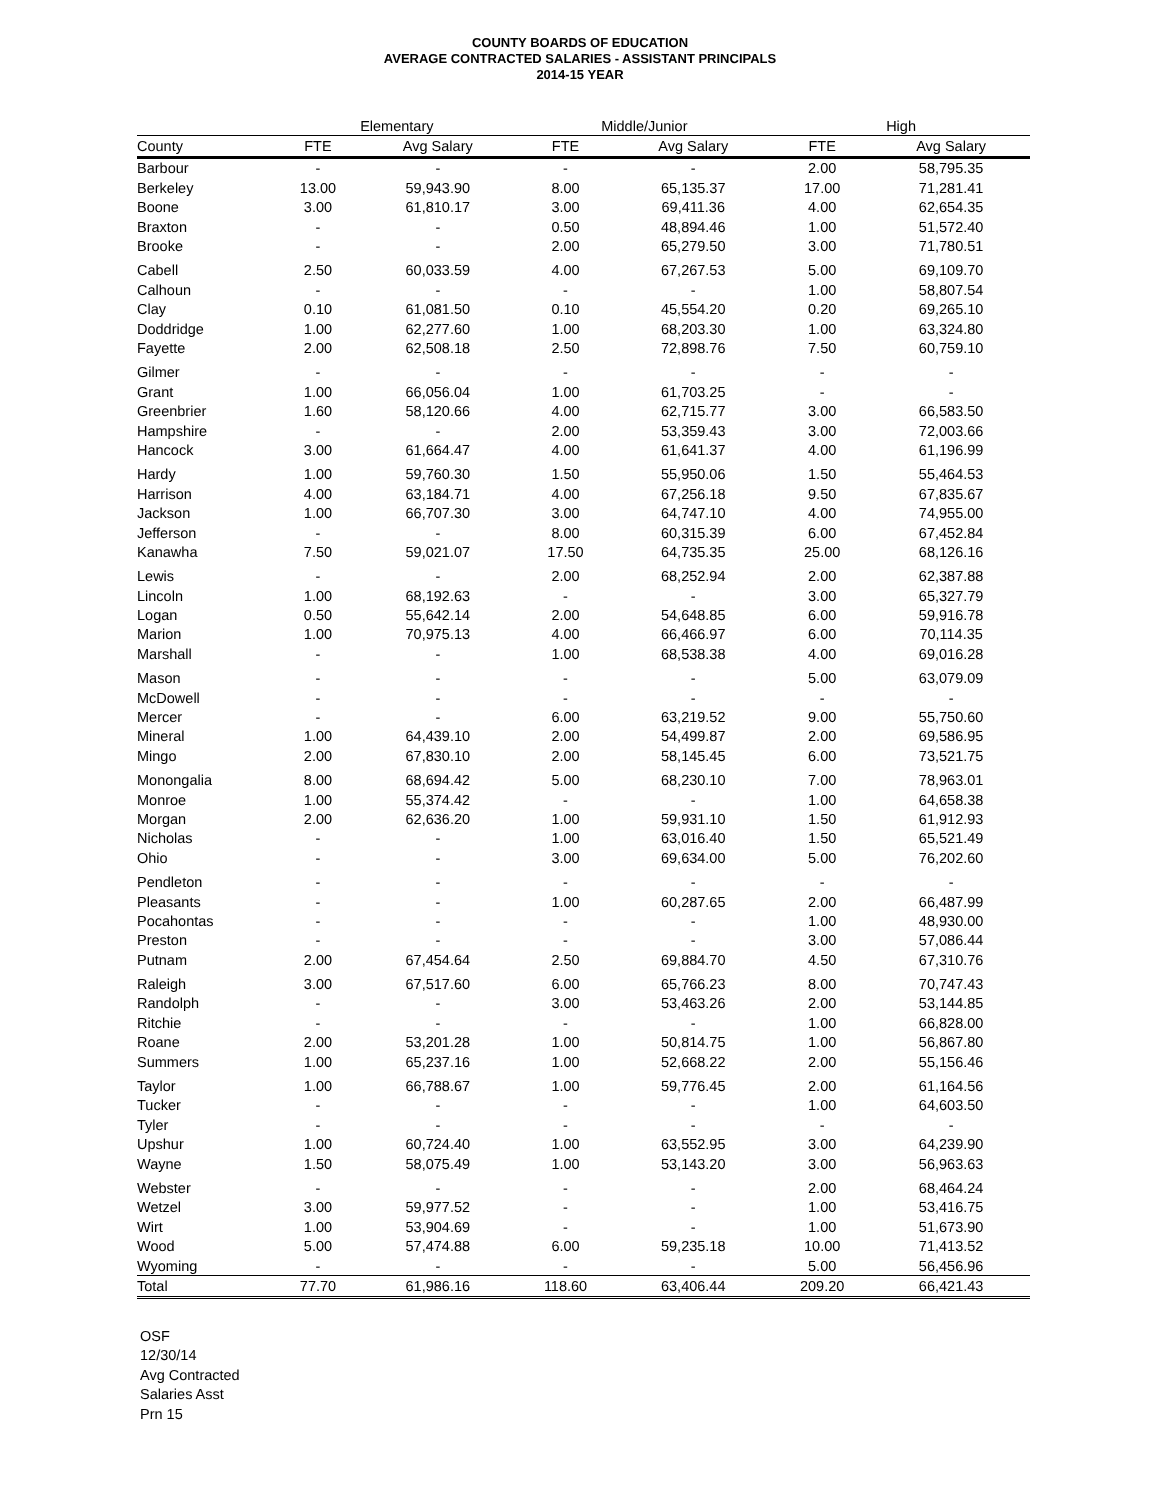COUNTY BOARDS OF EDUCATION
AVERAGE CONTRACTED SALARIES - ASSISTANT PRINCIPALS
2014-15 YEAR
| | Elementary | | | Middle/Junior | | | High | |
| --- | --- | --- | --- | --- | --- | --- | --- | --- |
| County | FTE | Avg Salary | | FTE | Avg Salary | | FTE | Avg Salary |
| Barbour | - | - | | - | - | | 2.00 | 58,795.35 |
| Berkeley | 13.00 | 59,943.90 | | 8.00 | 65,135.37 | | 17.00 | 71,281.41 |
| Boone | 3.00 | 61,810.17 | | 3.00 | 69,411.36 | | 4.00 | 62,654.35 |
| Braxton | - | - | | 0.50 | 48,894.46 | | 1.00 | 51,572.40 |
| Brooke | - | - | | 2.00 | 65,279.50 | | 3.00 | 71,780.51 |
| Cabell | 2.50 | 60,033.59 | | 4.00 | 67,267.53 | | 5.00 | 69,109.70 |
| Calhoun | - | - | | - | - | | 1.00 | 58,807.54 |
| Clay | 0.10 | 61,081.50 | | 0.10 | 45,554.20 | | 0.20 | 69,265.10 |
| Doddridge | 1.00 | 62,277.60 | | 1.00 | 68,203.30 | | 1.00 | 63,324.80 |
| Fayette | 2.00 | 62,508.18 | | 2.50 | 72,898.76 | | 7.50 | 60,759.10 |
| Gilmer | - | - | | - | - | | - | - |
| Grant | 1.00 | 66,056.04 | | 1.00 | 61,703.25 | | - | - |
| Greenbrier | 1.60 | 58,120.66 | | 4.00 | 62,715.77 | | 3.00 | 66,583.50 |
| Hampshire | - | - | | 2.00 | 53,359.43 | | 3.00 | 72,003.66 |
| Hancock | 3.00 | 61,664.47 | | 4.00 | 61,641.37 | | 4.00 | 61,196.99 |
| Hardy | 1.00 | 59,760.30 | | 1.50 | 55,950.06 | | 1.50 | 55,464.53 |
| Harrison | 4.00 | 63,184.71 | | 4.00 | 67,256.18 | | 9.50 | 67,835.67 |
| Jackson | 1.00 | 66,707.30 | | 3.00 | 64,747.10 | | 4.00 | 74,955.00 |
| Jefferson | - | - | | 8.00 | 60,315.39 | | 6.00 | 67,452.84 |
| Kanawha | 7.50 | 59,021.07 | | 17.50 | 64,735.35 | | 25.00 | 68,126.16 |
| Lewis | - | - | | 2.00 | 68,252.94 | | 2.00 | 62,387.88 |
| Lincoln | 1.00 | 68,192.63 | | - | - | | 3.00 | 65,327.79 |
| Logan | 0.50 | 55,642.14 | | 2.00 | 54,648.85 | | 6.00 | 59,916.78 |
| Marion | 1.00 | 70,975.13 | | 4.00 | 66,466.97 | | 6.00 | 70,114.35 |
| Marshall | - | - | | 1.00 | 68,538.38 | | 4.00 | 69,016.28 |
| Mason | - | - | | - | - | | 5.00 | 63,079.09 |
| McDowell | - | - | | - | - | | - | - |
| Mercer | - | - | | 6.00 | 63,219.52 | | 9.00 | 55,750.60 |
| Mineral | 1.00 | 64,439.10 | | 2.00 | 54,499.87 | | 2.00 | 69,586.95 |
| Mingo | 2.00 | 67,830.10 | | 2.00 | 58,145.45 | | 6.00 | 73,521.75 |
| Monongalia | 8.00 | 68,694.42 | | 5.00 | 68,230.10 | | 7.00 | 78,963.01 |
| Monroe | 1.00 | 55,374.42 | | - | - | | 1.00 | 64,658.38 |
| Morgan | 2.00 | 62,636.20 | | 1.00 | 59,931.10 | | 1.50 | 61,912.93 |
| Nicholas | - | - | | 1.00 | 63,016.40 | | 1.50 | 65,521.49 |
| Ohio | - | - | | 3.00 | 69,634.00 | | 5.00 | 76,202.60 |
| Pendleton | - | - | | - | - | | - | - |
| Pleasants | - | - | | 1.00 | 60,287.65 | | 2.00 | 66,487.99 |
| Pocahontas | - | - | | - | - | | 1.00 | 48,930.00 |
| Preston | - | - | | - | - | | 3.00 | 57,086.44 |
| Putnam | 2.00 | 67,454.64 | | 2.50 | 69,884.70 | | 4.50 | 67,310.76 |
| Raleigh | 3.00 | 67,517.60 | | 6.00 | 65,766.23 | | 8.00 | 70,747.43 |
| Randolph | - | - | | 3.00 | 53,463.26 | | 2.00 | 53,144.85 |
| Ritchie | - | - | | - | - | | 1.00 | 66,828.00 |
| Roane | 2.00 | 53,201.28 | | 1.00 | 50,814.75 | | 1.00 | 56,867.80 |
| Summers | 1.00 | 65,237.16 | | 1.00 | 52,668.22 | | 2.00 | 55,156.46 |
| Taylor | 1.00 | 66,788.67 | | 1.00 | 59,776.45 | | 2.00 | 61,164.56 |
| Tucker | - | - | | - | - | | 1.00 | 64,603.50 |
| Tyler | - | - | | - | - | | - | - |
| Upshur | 1.00 | 60,724.40 | | 1.00 | 63,552.95 | | 3.00 | 64,239.90 |
| Wayne | 1.50 | 58,075.49 | | 1.00 | 53,143.20 | | 3.00 | 56,963.63 |
| Webster | - | - | | - | - | | 2.00 | 68,464.24 |
| Wetzel | 3.00 | 59,977.52 | | - | - | | 1.00 | 53,416.75 |
| Wirt | 1.00 | 53,904.69 | | - | - | | 1.00 | 51,673.90 |
| Wood | 5.00 | 57,474.88 | | 6.00 | 59,235.18 | | 10.00 | 71,413.52 |
| Wyoming | - | - | | - | - | | 5.00 | 56,456.96 |
| Total | 77.70 | 61,986.16 | | 118.60 | 63,406.44 | | 209.20 | 66,421.43 |
OSF
12/30/14
Avg Contracted
Salaries Asst
Prn 15